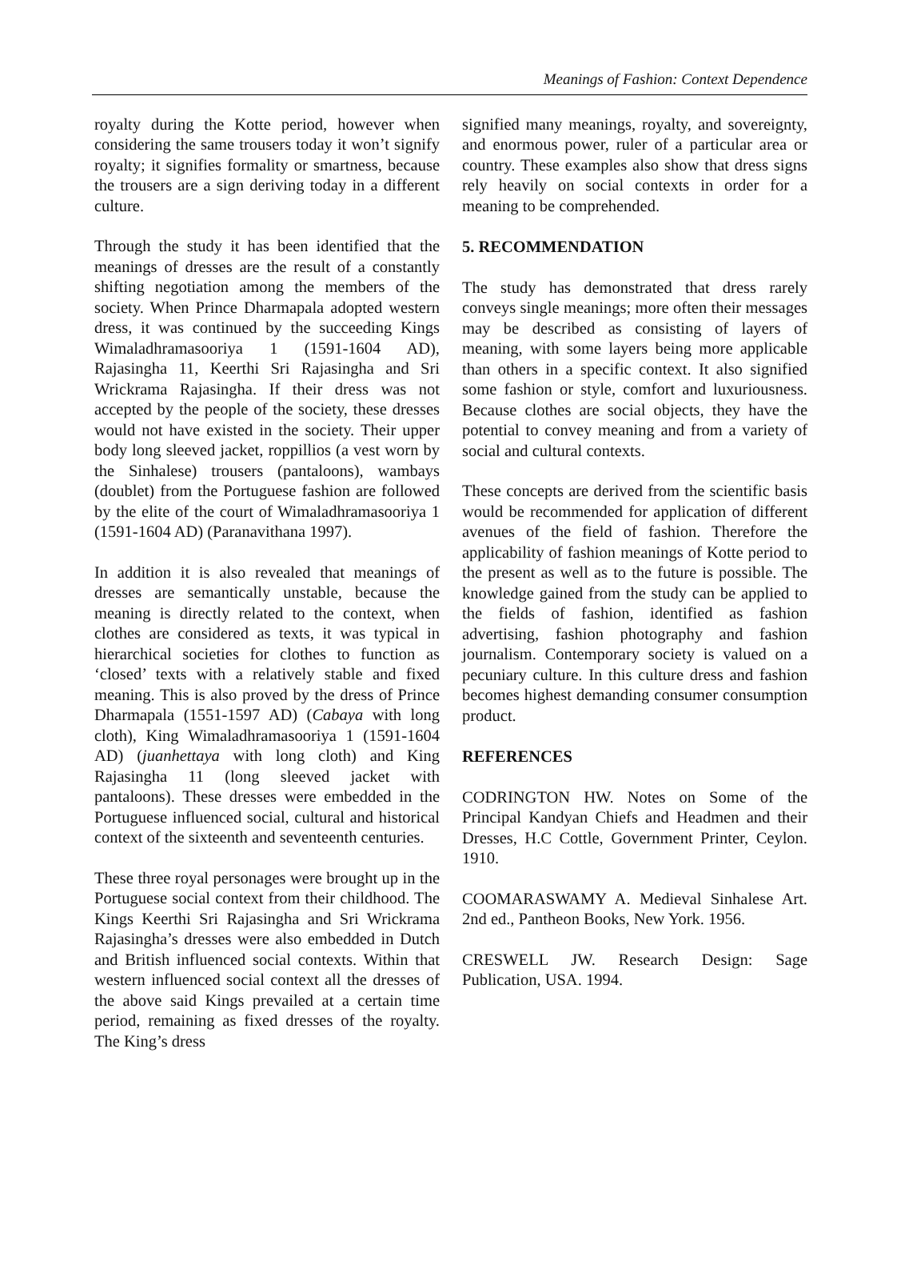Meanings of Fashion: Context Dependence
royalty during the Kotte period, however when considering the same trousers today it won’t signify royalty; it signifies formality or smartness, because the trousers are a sign deriving today in a different culture.
Through the study it has been identified that the meanings of dresses are the result of a constantly shifting negotiation among the members of the society. When Prince Dharmapala adopted western dress, it was continued by the succeeding Kings Wimaladhramasooriya 1 (1591-1604 AD), Rajasingha 11, Keerthi Sri Rajasingha and Sri Wrickrama Rajasingha. If their dress was not accepted by the people of the society, these dresses would not have existed in the society. Their upper body long sleeved jacket, roppillios (a vest worn by the Sinhalese) trousers (pantaloons), wambays (doublet) from the Portuguese fashion are followed by the elite of the court of Wimaladhramasooriya 1 (1591-1604 AD) (Paranavithana 1997).
In addition it is also revealed that meanings of dresses are semantically unstable, because the meaning is directly related to the context, when clothes are considered as texts, it was typical in hierarchical societies for clothes to function as ‘closed’ texts with a relatively stable and fixed meaning. This is also proved by the dress of Prince Dharmapala (1551-1597 AD) (Cabaya with long cloth), King Wimaladhramasooriya 1 (1591-1604 AD) (juanhettaya with long cloth) and King Rajasingha 11 (long sleeved jacket with pantaloons). These dresses were embedded in the Portuguese influenced social, cultural and historical context of the sixteenth and seventeenth centuries.
These three royal personages were brought up in the Portuguese social context from their childhood. The Kings Keerthi Sri Rajasingha and Sri Wrickrama Rajasingha’s dresses were also embedded in Dutch and British influenced social contexts. Within that western influenced social context all the dresses of the above said Kings prevailed at a certain time period, remaining as fixed dresses of the royalty. The King’s dress
signified many meanings, royalty, and sovereignty, and enormous power, ruler of a particular area or country. These examples also show that dress signs rely heavily on social contexts in order for a meaning to be comprehended.
5. RECOMMENDATION
The study has demonstrated that dress rarely conveys single meanings; more often their messages may be described as consisting of layers of meaning, with some layers being more applicable than others in a specific context. It also signified some fashion or style, comfort and luxuriousness. Because clothes are social objects, they have the potential to convey meaning and from a variety of social and cultural contexts.
These concepts are derived from the scientific basis would be recommended for application of different avenues of the field of fashion. Therefore the applicability of fashion meanings of Kotte period to the present as well as to the future is possible. The knowledge gained from the study can be applied to the fields of fashion, identified as fashion advertising, fashion photography and fashion journalism. Contemporary society is valued on a pecuniary culture. In this culture dress and fashion becomes highest demanding consumer consumption product.
REFERENCES
CODRINGTON HW. Notes on Some of the Principal Kandyan Chiefs and Headmen and their Dresses, H.C Cottle, Government Printer, Ceylon. 1910.
COOMARASWAMY A. Medieval Sinhalese Art. 2nd ed., Pantheon Books, New York. 1956.
CRESWELL JW. Research Design: Sage Publication, USA. 1994.